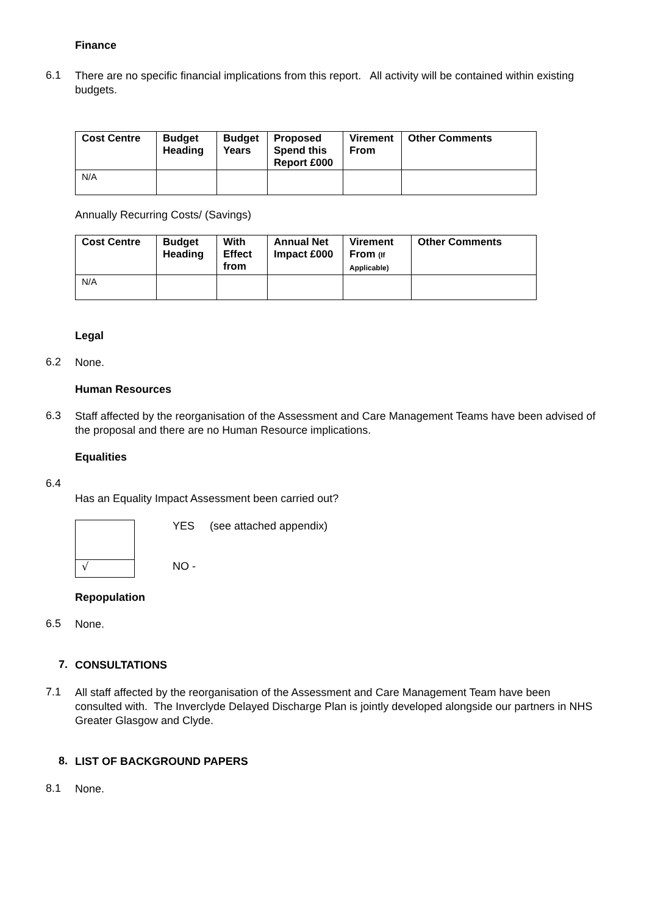Finance
6.1
There are no specific financial implications from this report. All activity will be contained within existing budgets.
| Cost Centre | Budget Heading | Budget Years | Proposed Spend this Report £000 | Virement From | Other Comments |
| --- | --- | --- | --- | --- | --- |
| N/A | | | | | |
Annually Recurring Costs/ (Savings)
| Cost Centre | Budget Heading | With Effect from | Annual Net Impact £000 | Virement From (If Applicable) | Other Comments |
| --- | --- | --- | --- | --- | --- |
| N/A | | | | | |
Legal
6.2
None.
Human Resources
6.3
Staff affected by the reorganisation of the Assessment and Care Management Teams have been advised of the proposal and there are no Human Resource implications.
Equalities
6.4
Has an Equality Impact Assessment been carried out?
√
YES (see attached appendix)
NO -
Repopulation
6.5
None.
7.
CONSULTATIONS
7.1
All staff affected by the reorganisation of the Assessment and Care Management Team have been consulted with. The Inverclyde Delayed Discharge Plan is jointly developed alongside our partners in NHS Greater Glasgow and Clyde.
8.
LIST OF BACKGROUND PAPERS
8.1
None.